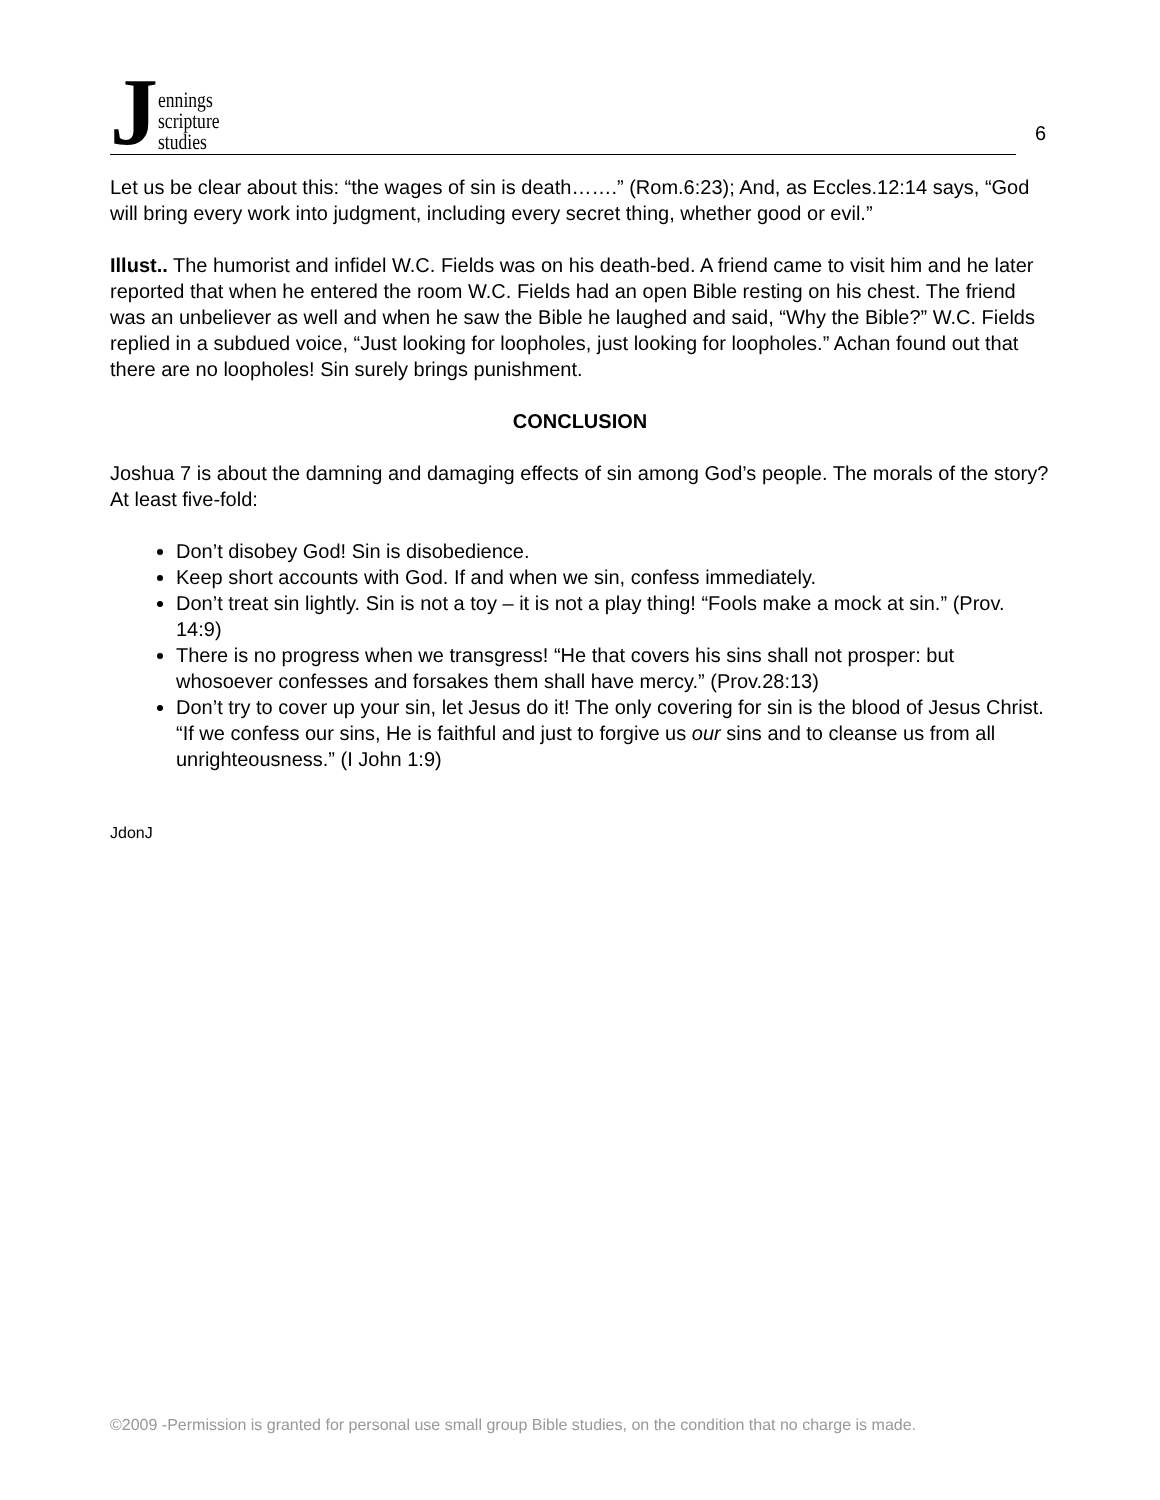Jennings
scripture
studies
6
Let us be clear about this: “the wages of sin is death…….” (Rom.6:23); And, as Eccles.12:14 says, “God will bring every work into judgment, including every secret thing, whether good or evil.”
Illust.. The humorist and infidel W.C. Fields was on his death-bed. A friend came to visit him and he later reported that when he entered the room W.C. Fields had an open Bible resting on his chest. The friend was an unbeliever as well and when he saw the Bible he laughed and said, “Why the Bible?” W.C. Fields replied in a subdued voice, “Just looking for loopholes, just looking for loopholes.” Achan found out that there are no loopholes! Sin surely brings punishment.
CONCLUSION
Joshua 7 is about the damning and damaging effects of sin among God’s people. The morals of the story? At least five-fold:
Don’t disobey God! Sin is disobedience.
Keep short accounts with God. If and when we sin, confess immediately.
Don’t treat sin lightly. Sin is not a toy – it is not a play thing! “Fools make a mock at sin.” (Prov. 14:9)
There is no progress when we transgress! “He that covers his sins shall not prosper: but whosoever confesses and forsakes them shall have mercy.” (Prov.28:13)
Don’t try to cover up your sin, let Jesus do it! The only covering for sin is the blood of Jesus Christ. “If we confess our sins, He is faithful and just to forgive us our sins and to cleanse us from all unrighteousness.” (I John 1:9)
JdonJ
©2009 -Permission is granted for personal use small group Bible studies, on the condition that no charge is made.